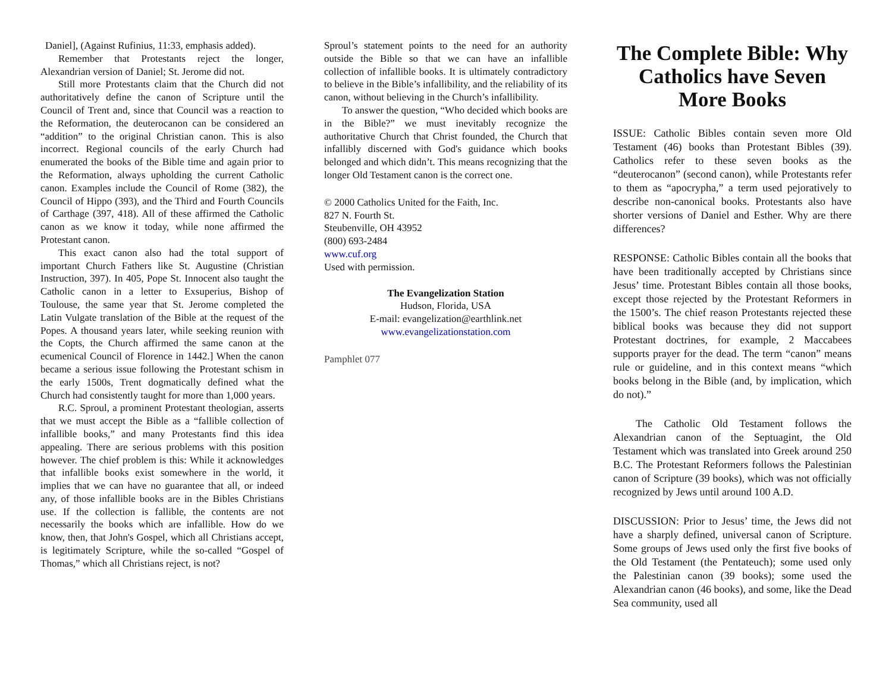Daniel], (Against Rufinius, 11:33, emphasis added).
Remember that Protestants reject the longer, Alexandrian version of Daniel; St. Jerome did not.
Still more Protestants claim that the Church did not authoritatively define the canon of Scripture until the Council of Trent and, since that Council was a reaction to the Reformation, the deuterocanon can be considered an “addition” to the original Christian canon. This is also incorrect. Regional councils of the early Church had enumerated the books of the Bible time and again prior to the Reformation, always upholding the current Catholic canon. Examples include the Council of Rome (382), the Council of Hippo (393), and the Third and Fourth Councils of Carthage (397, 418). All of these affirmed the Catholic canon as we know it today, while none affirmed the Protestant canon.
This exact canon also had the total support of important Church Fathers like St. Augustine (Christian Instruction, 397). In 405, Pope St. Innocent also taught the Catholic canon in a letter to Exsuperius, Bishop of Toulouse, the same year that St. Jerome completed the Latin Vulgate translation of the Bible at the request of the Popes. A thousand years later, while seeking reunion with the Copts, the Church affirmed the same canon at the ecumenical Council of Florence in 1442.] When the canon became a serious issue following the Protestant schism in the early 1500s, Trent dogmatically defined what the Church had consistently taught for more than 1,000 years.
R.C. Sproul, a prominent Protestant theologian, asserts that we must accept the Bible as a “fallible collection of infallible books,” and many Protestants find this idea appealing. There are serious problems with this position however. The chief problem is this: While it acknowledges that infallible books exist somewhere in the world, it implies that we can have no guarantee that all, or indeed any, of those infallible books are in the Bibles Christians use. If the collection is fallible, the contents are not necessarily the books which are infallible. How do we know, then, that John's Gospel, which all Christians accept, is legitimately Scripture, while the so-called “Gospel of Thomas,” which all Christians reject, is not?
Sproul’s statement points to the need for an authority outside the Bible so that we can have an infallible collection of infallible books. It is ultimately contradictory to believe in the Bible’s infallibility, and the reliability of its canon, without believing in the Church’s infallibility.
To answer the question, “Who decided which books are in the Bible?” we must inevitably recognize the authoritative Church that Christ founded, the Church that infallibly discerned with God's guidance which books belonged and which didn’t. This means recognizing that the longer Old Testament canon is the correct one.
© 2000 Catholics United for the Faith, Inc.
827 N. Fourth St.
Steubenville, OH 43952
(800) 693-2484
www.cuf.org
Used with permission.
The Evangelization Station
Hudson, Florida, USA
E-mail: evangelization@earthlink.net
www.evangelizationstation.com
Pamphlet 077
The Complete Bible: Why Catholics have Seven More Books
ISSUE: Catholic Bibles contain seven more Old Testament (46) books than Protestant Bibles (39). Catholics refer to these seven books as the “deuterocanon” (second canon), while Protestants refer to them as “apocrypha,” a term used pejoratively to describe non-canonical books. Protestants also have shorter versions of Daniel and Esther. Why are there differences?
RESPONSE: Catholic Bibles contain all the books that have been traditionally accepted by Christians since Jesus’ time. Protestant Bibles contain all those books, except those rejected by the Protestant Reformers in the 1500’s. The chief reason Protestants rejected these biblical books was because they did not support Protestant doctrines, for example, 2 Maccabees supports prayer for the dead. The term “canon” means rule or guideline, and in this context means “which books belong in the Bible (and, by implication, which do not).”
The Catholic Old Testament follows the Alexandrian canon of the Septuagint, the Old Testament which was translated into Greek around 250 B.C. The Protestant Reformers follows the Palestinian canon of Scripture (39 books), which was not officially recognized by Jews until around 100 A.D.
DISCUSSION: Prior to Jesus’ time, the Jews did not have a sharply defined, universal canon of Scripture. Some groups of Jews used only the first five books of the Old Testament (the Pentateuch); some used only the Palestinian canon (39 books); some used the Alexandrian canon (46 books), and some, like the Dead Sea community, used all